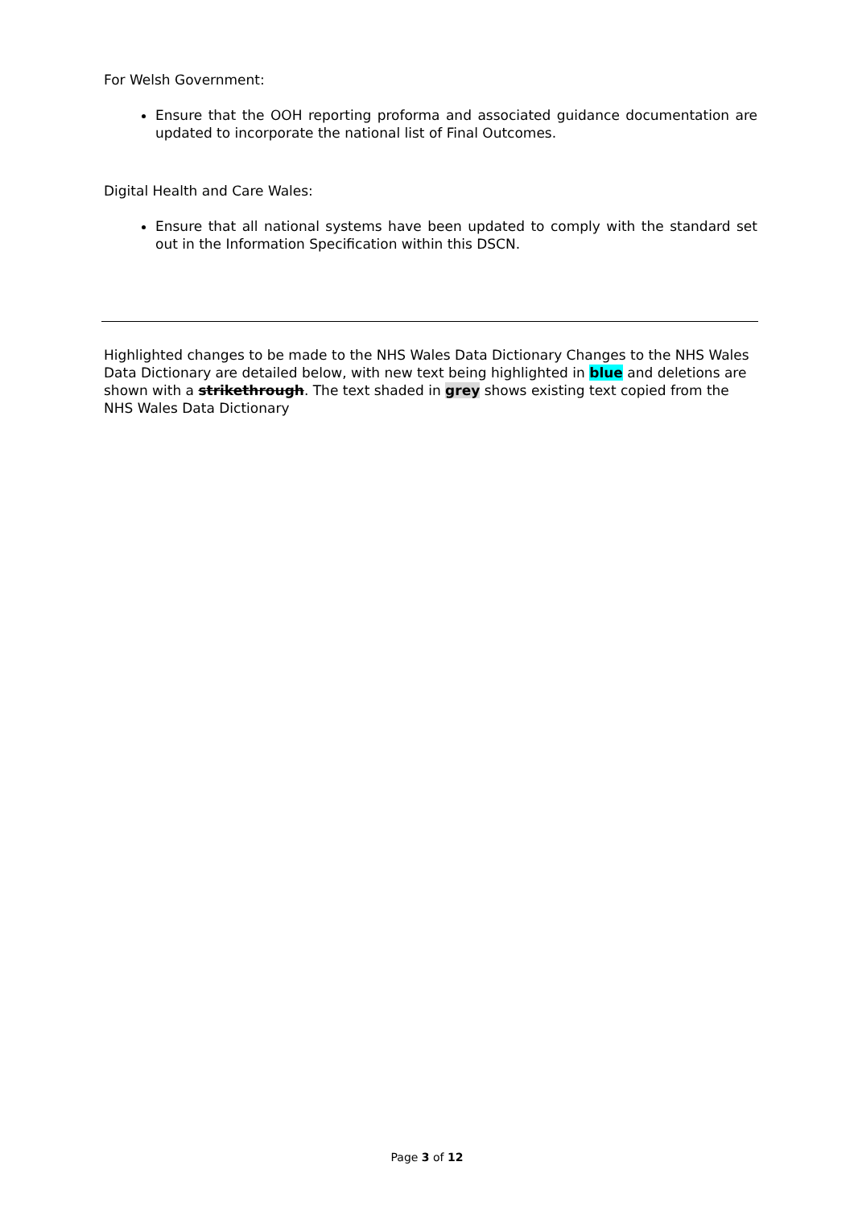For Welsh Government:
Ensure that the OOH reporting proforma and associated guidance documentation are updated to incorporate the national list of Final Outcomes.
Digital Health and Care Wales:
Ensure that all national systems have been updated to comply with the standard set out in the Information Specification within this DSCN.
Highlighted changes to be made to the NHS Wales Data Dictionary Changes to the NHS Wales Data Dictionary are detailed below, with new text being highlighted in blue and deletions are shown with a strikethrough. The text shaded in grey shows existing text copied from the NHS Wales Data Dictionary
Page 3 of 12